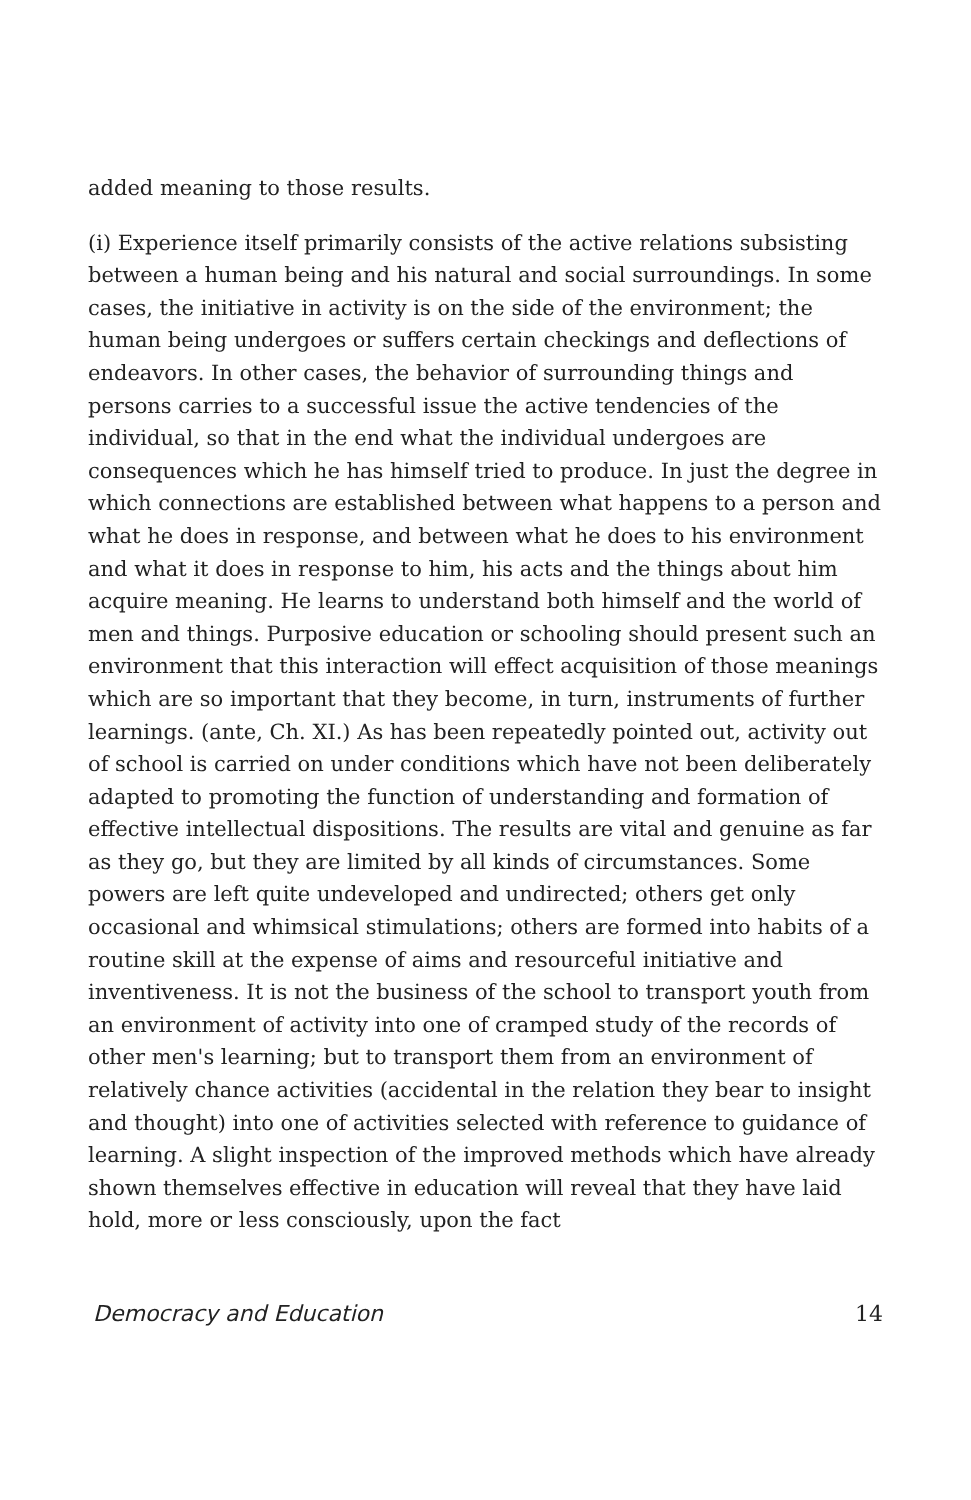added meaning to those results.
(i) Experience itself primarily consists of the active relations subsisting between a human being and his natural and social surroundings. In some cases, the initiative in activity is on the side of the environment; the human being undergoes or suffers certain checkings and deflections of endeavors. In other cases, the behavior of surrounding things and persons carries to a successful issue the active tendencies of the individual, so that in the end what the individual undergoes are consequences which he has himself tried to produce. In just the degree in which connections are established between what happens to a person and what he does in response, and between what he does to his environment and what it does in response to him, his acts and the things about him acquire meaning. He learns to understand both himself and the world of men and things. Purposive education or schooling should present such an environment that this interaction will effect acquisition of those meanings which are so important that they become, in turn, instruments of further learnings. (ante, Ch. XI.) As has been repeatedly pointed out, activity out of school is carried on under conditions which have not been deliberately adapted to promoting the function of understanding and formation of effective intellectual dispositions. The results are vital and genuine as far as they go, but they are limited by all kinds of circumstances. Some powers are left quite undeveloped and undirected; others get only occasional and whimsical stimulations; others are formed into habits of a routine skill at the expense of aims and resourceful initiative and inventiveness. It is not the business of the school to transport youth from an environment of activity into one of cramped study of the records of other men's learning; but to transport them from an environment of relatively chance activities (accidental in the relation they bear to insight and thought) into one of activities selected with reference to guidance of learning. A slight inspection of the improved methods which have already shown themselves effective in education will reveal that they have laid hold, more or less consciously, upon the fact
Democracy and Education 14